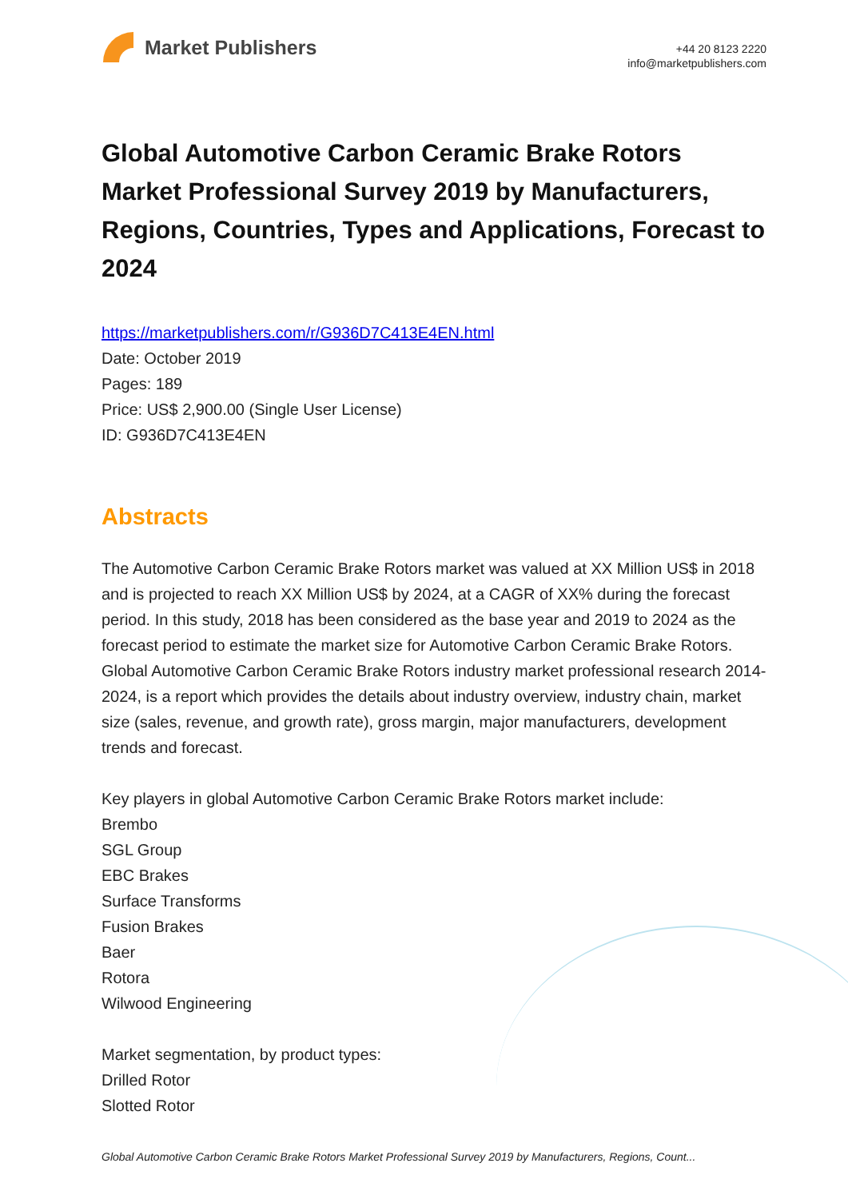Market Publishers
+44 20 8123 2220
info@marketpublishers.com
Global Automotive Carbon Ceramic Brake Rotors Market Professional Survey 2019 by Manufacturers, Regions, Countries, Types and Applications, Forecast to 2024
https://marketpublishers.com/r/G936D7C413E4EN.html
Date: October 2019
Pages: 189
Price: US$ 2,900.00 (Single User License)
ID: G936D7C413E4EN
Abstracts
The Automotive Carbon Ceramic Brake Rotors market was valued at XX Million US$ in 2018 and is projected to reach XX Million US$ by 2024, at a CAGR of XX% during the forecast period. In this study, 2018 has been considered as the base year and 2019 to 2024 as the forecast period to estimate the market size for Automotive Carbon Ceramic Brake Rotors.
Global Automotive Carbon Ceramic Brake Rotors industry market professional research 2014-2024, is a report which provides the details about industry overview, industry chain, market size (sales, revenue, and growth rate), gross margin, major manufacturers, development trends and forecast.
Key players in global Automotive Carbon Ceramic Brake Rotors market include:
Brembo
SGL Group
EBC Brakes
Surface Transforms
Fusion Brakes
Baer
Rotora
Wilwood Engineering
Market segmentation, by product types:
Drilled Rotor
Slotted Rotor
Global Automotive Carbon Ceramic Brake Rotors Market Professional Survey 2019 by Manufacturers, Regions, Count...